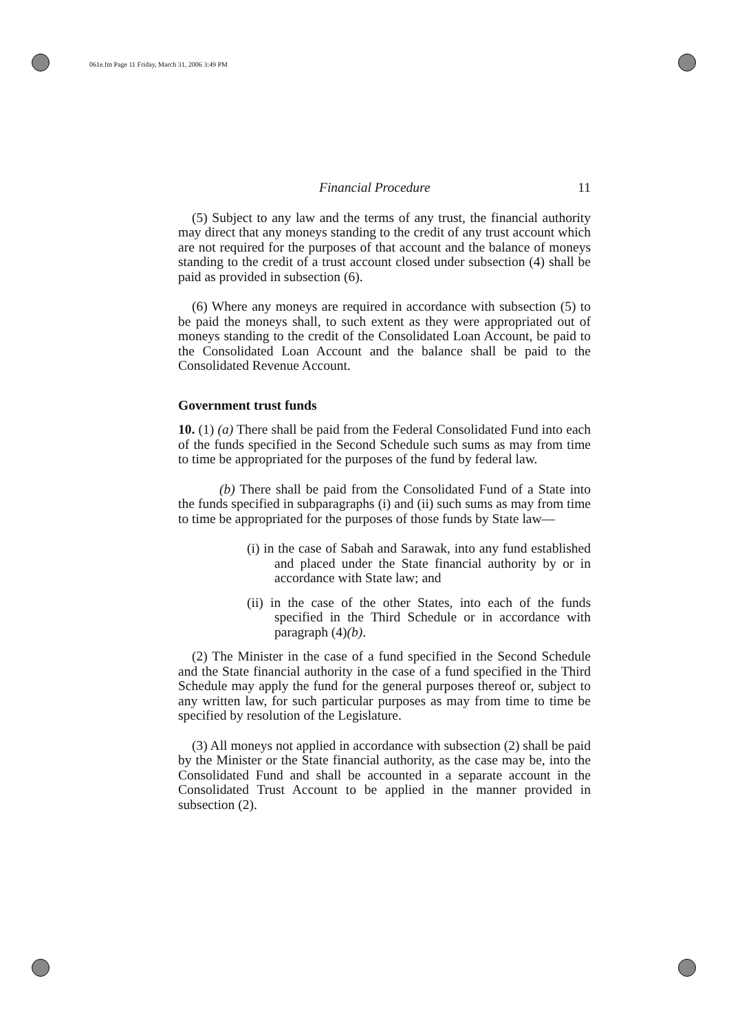061e.fm Page 11 Friday, March 31, 2006 3:49 PM
Financial Procedure 11
(5) Subject to any law and the terms of any trust, the financial authority may direct that any moneys standing to the credit of any trust account which are not required for the purposes of that account and the balance of moneys standing to the credit of a trust account closed under subsection (4) shall be paid as provided in subsection (6).
(6) Where any moneys are required in accordance with subsection (5) to be paid the moneys shall, to such extent as they were appropriated out of moneys standing to the credit of the Consolidated Loan Account, be paid to the Consolidated Loan Account and the balance shall be paid to the Consolidated Revenue Account.
Government trust funds
10. (1) (a) There shall be paid from the Federal Consolidated Fund into each of the funds specified in the Second Schedule such sums as may from time to time be appropriated for the purposes of the fund by federal law.
(b) There shall be paid from the Consolidated Fund of a State into the funds specified in subparagraphs (i) and (ii) such sums as may from time to time be appropriated for the purposes of those funds by State law—
(i) in the case of Sabah and Sarawak, into any fund established and placed under the State financial authority by or in accordance with State law; and
(ii) in the case of the other States, into each of the funds specified in the Third Schedule or in accordance with paragraph (4)(b).
(2) The Minister in the case of a fund specified in the Second Schedule and the State financial authority in the case of a fund specified in the Third Schedule may apply the fund for the general purposes thereof or, subject to any written law, for such particular purposes as may from time to time be specified by resolution of the Legislature.
(3) All moneys not applied in accordance with subsection (2) shall be paid by the Minister or the State financial authority, as the case may be, into the Consolidated Fund and shall be accounted in a separate account in the Consolidated Trust Account to be applied in the manner provided in subsection (2).